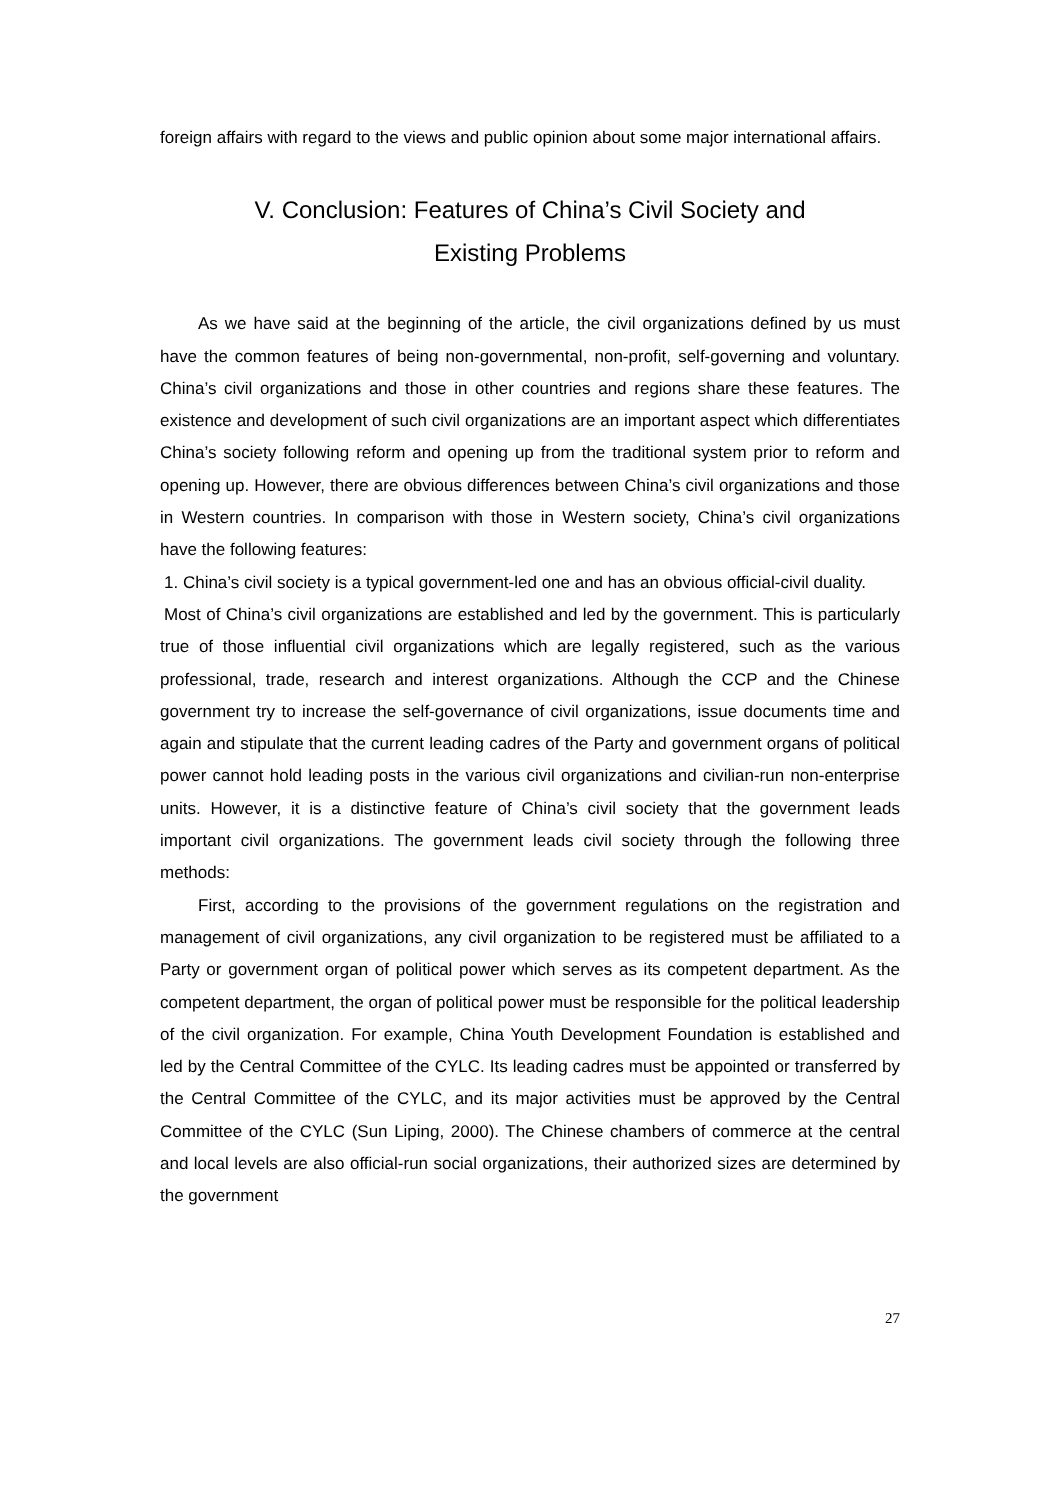foreign affairs with regard to the views and public opinion about some major international affairs.
V. Conclusion: Features of China’s Civil Society and
Existing Problems
As we have said at the beginning of the article, the civil organizations defined by us must have the common features of being non-governmental, non-profit, self-governing and voluntary. China’s civil organizations and those in other countries and regions share these features. The existence and development of such civil organizations are an important aspect which differentiates China’s society following reform and opening up from the traditional system prior to reform and opening up. However, there are obvious differences between China’s civil organizations and those in Western countries. In comparison with those in Western society, China’s civil organizations have the following features:
1. China’s civil society is a typical government-led one and has an obvious official-civil duality.
Most of China’s civil organizations are established and led by the government. This is particularly true of those influential civil organizations which are legally registered, such as the various professional, trade, research and interest organizations. Although the CCP and the Chinese government try to increase the self-governance of civil organizations, issue documents time and again and stipulate that the current leading cadres of the Party and government organs of political power cannot hold leading posts in the various civil organizations and civilian-run non-enterprise units. However, it is a distinctive feature of China’s civil society that the government leads important civil organizations. The government leads civil society through the following three methods:
First, according to the provisions of the government regulations on the registration and management of civil organizations, any civil organization to be registered must be affiliated to a Party or government organ of political power which serves as its competent department. As the competent department, the organ of political power must be responsible for the political leadership of the civil organization. For example, China Youth Development Foundation is established and led by the Central Committee of the CYLC. Its leading cadres must be appointed or transferred by the Central Committee of the CYLC, and its major activities must be approved by the Central Committee of the CYLC (Sun Liping, 2000). The Chinese chambers of commerce at the central and local levels are also official-run social organizations, their authorized sizes are determined by the government
27